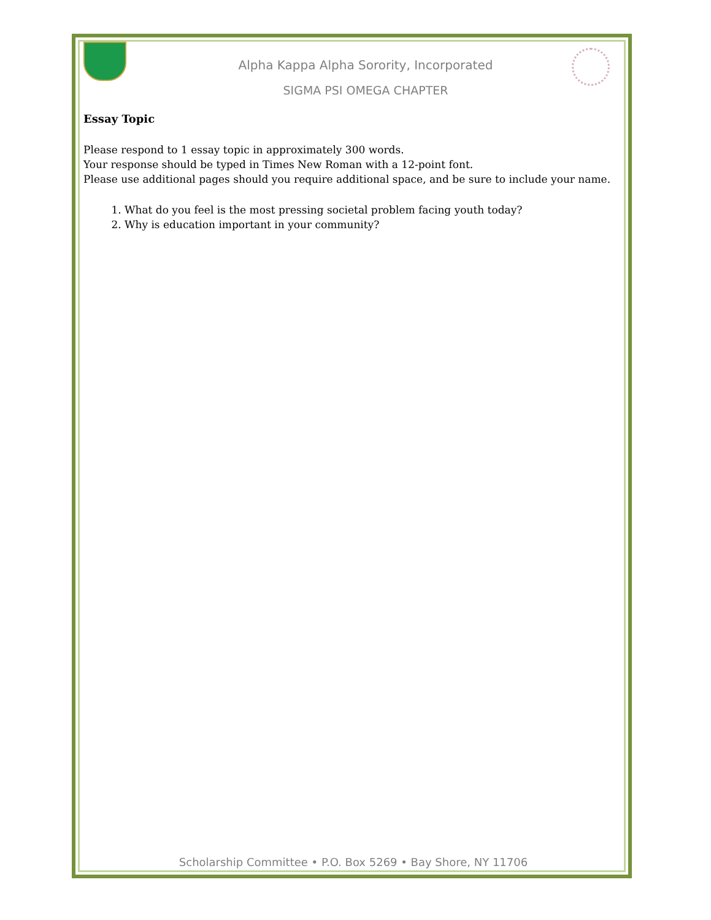Alpha Kappa Alpha Sorority, Incorporated
SIGMA PSI OMEGA CHAPTER
Essay Topic
Please respond to 1 essay topic in approximately 300 words.
Your response should be typed in Times New Roman with a 12-point font.
Please use additional pages should you require additional space, and be sure to include your name.
1. What do you feel is the most pressing societal problem facing youth today?
2. Why is education important in your community?
Scholarship Committee • P.O. Box 5269 • Bay Shore, NY 11706